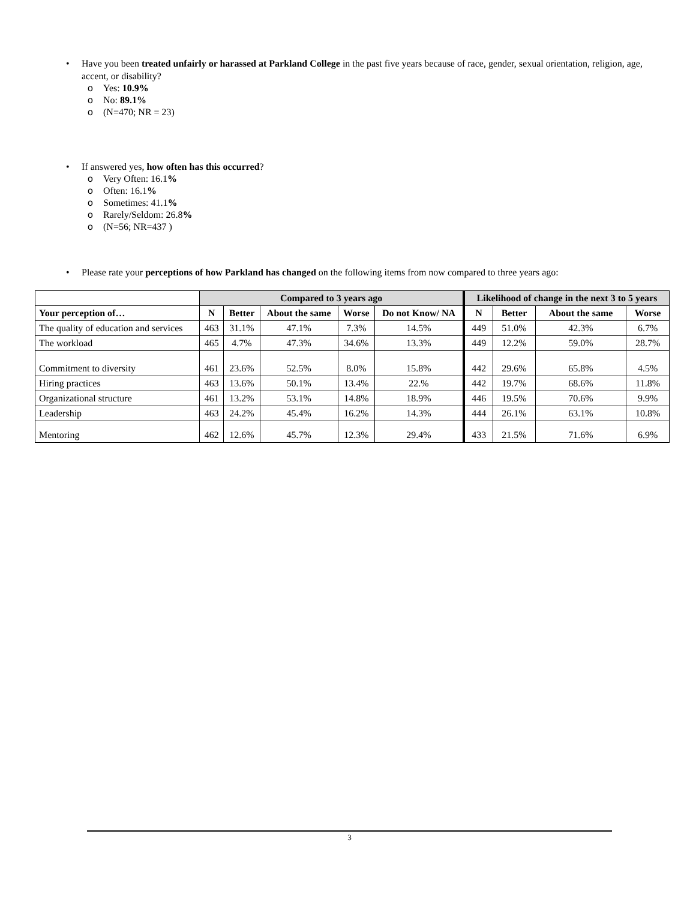• Have you been treated unfairly or harassed at Parkland College in the past five years because of race, gender, sexual orientation, religion, age, accent, or disability?
o Yes: 10.9%
o No: 89.1%
o (N=470; NR = 23)
• If answered yes, how often has this occurred?
o Very Often: 16.1%
o Often: 16.1%
o Sometimes: 41.1%
o Rarely/Seldom: 26.8%
o (N=56; NR=437 )
• Please rate your perceptions of how Parkland has changed on the following items from now compared to three years ago:
| | Compared to 3 years ago | | | | | Likelihood of change in the next 3 to 5 years | | | |
| --- | --- | --- | --- | --- | --- | --- | --- | --- | --- |
| Your perception of… | N | Better | About the same | Worse | Do not Know/ NA | N | Better | About the same | Worse |
| The quality of education and services | 463 | 31.1% | 47.1% | 7.3% | 14.5% | 449 | 51.0% | 42.3% | 6.7% |
| The workload | 465 | 4.7% | 47.3% | 34.6% | 13.3% | 449 | 12.2% | 59.0% | 28.7% |
| Commitment to diversity | 461 | 23.6% | 52.5% | 8.0% | 15.8% | 442 | 29.6% | 65.8% | 4.5% |
| Hiring practices | 463 | 13.6% | 50.1% | 13.4% | 22.% | 442 | 19.7% | 68.6% | 11.8% |
| Organizational structure | 461 | 13.2% | 53.1% | 14.8% | 18.9% | 446 | 19.5% | 70.6% | 9.9% |
| Leadership | 463 | 24.2% | 45.4% | 16.2% | 14.3% | 444 | 26.1% | 63.1% | 10.8% |
| Mentoring | 462 | 12.6% | 45.7% | 12.3% | 29.4% | 433 | 21.5% | 71.6% | 6.9% |
3